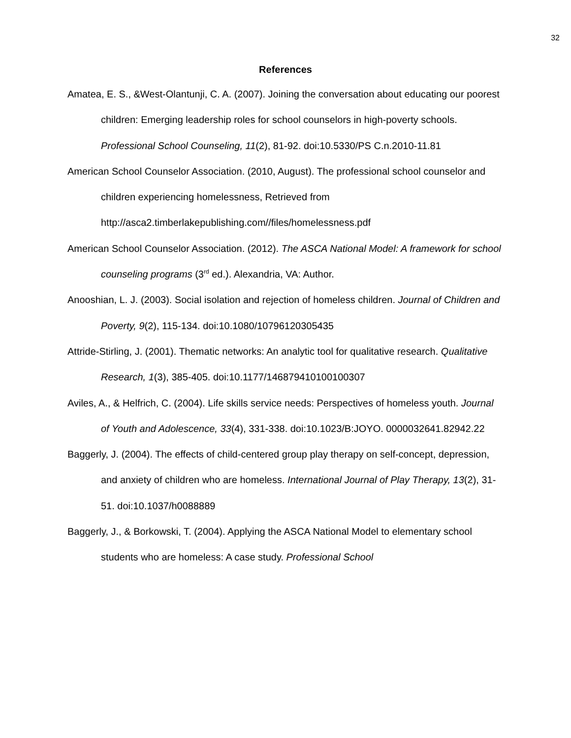32
References
Amatea, E. S., &West-Olantunji, C. A. (2007). Joining the conversation about educating our poorest children: Emerging leadership roles for school counselors in high-poverty schools. Professional School Counseling, 11(2), 81-92. doi:10.5330/PS C.n.2010-11.81
American School Counselor Association. (2010, August). The professional school counselor and children experiencing homelessness, Retrieved from http://asca2.timberlakepublishing.com//files/homelessness.pdf
American School Counselor Association. (2012). The ASCA National Model: A framework for school counseling programs (3<sup>rd</sup> ed.). Alexandria, VA: Author.
Anooshian, L. J. (2003). Social isolation and rejection of homeless children. Journal of Children and Poverty, 9(2), 115-134. doi:10.1080/10796120305435
Attride-Stirling, J. (2001). Thematic networks: An analytic tool for qualitative research. Qualitative Research, 1(3), 385-405. doi:10.1177/146879410100100307
Aviles, A., & Helfrich, C. (2004). Life skills service needs: Perspectives of homeless youth. Journal of Youth and Adolescence, 33(4), 331-338. doi:10.1023/B:JOYO. 0000032641.82942.22
Baggerly, J. (2004). The effects of child-centered group play therapy on self-concept, depression, and anxiety of children who are homeless. International Journal of Play Therapy, 13(2), 31-51. doi:10.1037/h0088889
Baggerly, J., & Borkowski, T. (2004). Applying the ASCA National Model to elementary school students who are homeless: A case study. Professional School